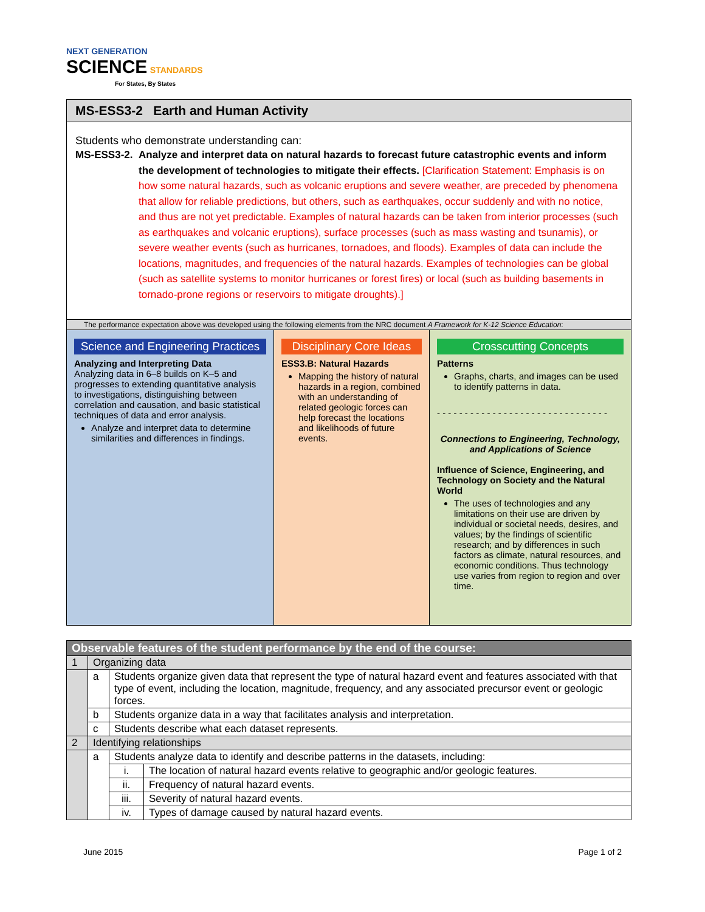NEXT GENERATION
SCIENCE STANDARDS
For States, By States
MS-ESS3-2 Earth and Human Activity
Students who demonstrate understanding can:
MS-ESS3-2. Analyze and interpret data on natural hazards to forecast future catastrophic events and inform the development of technologies to mitigate their effects. [Clarification Statement: Emphasis is on how some natural hazards, such as volcanic eruptions and severe weather, are preceded by phenomena that allow for reliable predictions, but others, such as earthquakes, occur suddenly and with no notice, and thus are not yet predictable. Examples of natural hazards can be taken from interior processes (such as earthquakes and volcanic eruptions), surface processes (such as mass wasting and tsunamis), or severe weather events (such as hurricanes, tornadoes, and floods). Examples of data can include the locations, magnitudes, and frequencies of the natural hazards. Examples of technologies can be global (such as satellite systems to monitor hurricanes or forest fires) or local (such as building basements in tornado-prone regions or reservoirs to mitigate droughts).]
The performance expectation above was developed using the following elements from the NRC document A Framework for K-12 Science Education:
Science and Engineering Practices
Analyzing and Interpreting Data
Analyzing data in 6–8 builds on K–5 and progresses to extending quantitative analysis to investigations, distinguishing between correlation and causation, and basic statistical techniques of data and error analysis.
Analyze and interpret data to determine similarities and differences in findings.
Disciplinary Core Ideas
ESS3.B: Natural Hazards
Mapping the history of natural hazards in a region, combined with an understanding of related geologic forces can help forecast the locations and likelihoods of future events.
Crosscutting Concepts
Patterns
Graphs, charts, and images can be used to identify patterns in data.
- - - - - - - - - - - - - - - - - - - - - - - - - - - - - - -
Connections to Engineering, Technology, and Applications of Science
Influence of Science, Engineering, and Technology on Society and the Natural World
The uses of technologies and any limitations on their use are driven by individual or societal needs, desires, and values; by the findings of scientific research; and by differences in such factors as climate, natural resources, and economic conditions. Thus technology use varies from region to region and over time.
| Observable features of the student performance by the end of the course: | | | |
| 1 | Organizing data | | |
| | a | Students organize given data that represent the type of natural hazard event and features associated with that type of event, including the location, magnitude, frequency, and any associated precursor event or geologic forces. | |
| | b | Students organize data in a way that facilitates analysis and interpretation. | |
| | c | Students describe what each dataset represents. | |
| 2 | Identifying relationships | | |
| | a | Students analyze data to identify and describe patterns in the datasets, including: | |
| | | i. | The location of natural hazard events relative to geographic and/or geologic features. |
| | | ii. | Frequency of natural hazard events. |
| | | iii. | Severity of natural hazard events. |
| | | iv. | Types of damage caused by natural hazard events. |
June 2015 Page 1 of 2